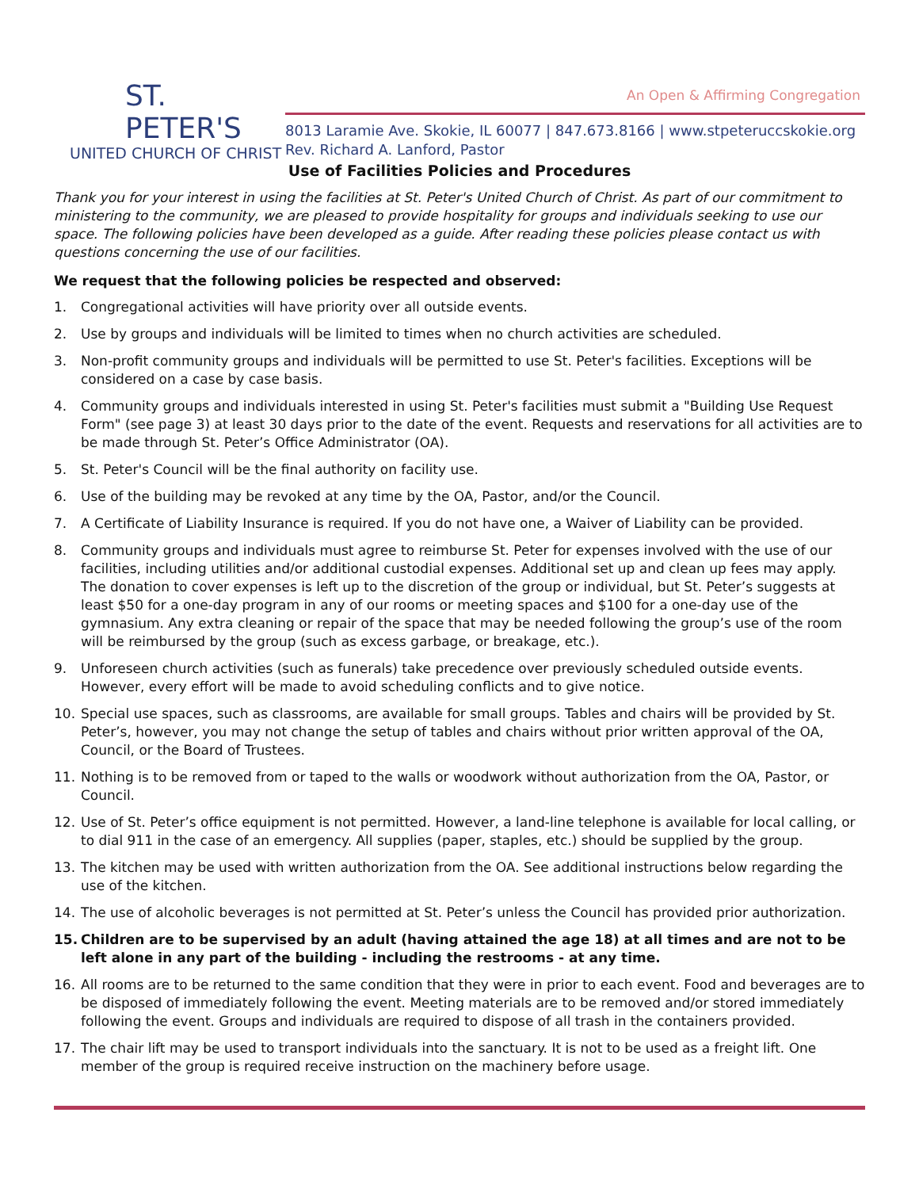ST. PETER'S
UNITED CHURCH OF CHRIST
An Open & Affirming Congregation
8013 Laramie Ave. Skokie, IL 60077 | 847.673.8166 | www.stpeteruccskokie.org
Rev. Richard A. Lanford, Pastor
Use of Facilities Policies and Procedures
Thank you for your interest in using the facilities at St. Peter's United Church of Christ. As part of our commitment to ministering to the community, we are pleased to provide hospitality for groups and individuals seeking to use our space. The following policies have been developed as a guide. After reading these policies please contact us with questions concerning the use of our facilities.
We request that the following policies be respected and observed:
1. Congregational activities will have priority over all outside events.
2. Use by groups and individuals will be limited to times when no church activities are scheduled.
3. Non-profit community groups and individuals will be permitted to use St. Peter's facilities. Exceptions will be considered on a case by case basis.
4. Community groups and individuals interested in using St. Peter's facilities must submit a "Building Use Request Form" (see page 3) at least 30 days prior to the date of the event. Requests and reservations for all activities are to be made through St. Peter’s Office Administrator (OA).
5. St. Peter's Council will be the final authority on facility use.
6. Use of the building may be revoked at any time by the OA, Pastor, and/or the Council.
7. A Certificate of Liability Insurance is required. If you do not have one, a Waiver of Liability can be provided.
8. Community groups and individuals must agree to reimburse St. Peter for expenses involved with the use of our facilities, including utilities and/or additional custodial expenses. Additional set up and clean up fees may apply. The donation to cover expenses is left up to the discretion of the group or individual, but St. Peter’s suggests at least $50 for a one-day program in any of our rooms or meeting spaces and $100 for a one-day use of the gymnasium. Any extra cleaning or repair of the space that may be needed following the group’s use of the room will be reimbursed by the group (such as excess garbage, or breakage, etc.).
9. Unforeseen church activities (such as funerals) take precedence over previously scheduled outside events. However, every effort will be made to avoid scheduling conflicts and to give notice.
10. Special use spaces, such as classrooms, are available for small groups. Tables and chairs will be provided by St. Peter’s, however, you may not change the setup of tables and chairs without prior written approval of the OA, Council, or the Board of Trustees.
11. Nothing is to be removed from or taped to the walls or woodwork without authorization from the OA, Pastor, or Council.
12. Use of St. Peter’s office equipment is not permitted. However, a land-line telephone is available for local calling, or to dial 911 in the case of an emergency. All supplies (paper, staples, etc.) should be supplied by the group.
13. The kitchen may be used with written authorization from the OA. See additional instructions below regarding the use of the kitchen.
14. The use of alcoholic beverages is not permitted at St. Peter’s unless the Council has provided prior authorization.
15. Children are to be supervised by an adult (having attained the age 18) at all times and are not to be left alone in any part of the building - including the restrooms - at any time.
16. All rooms are to be returned to the same condition that they were in prior to each event. Food and beverages are to be disposed of immediately following the event. Meeting materials are to be removed and/or stored immediately following the event. Groups and individuals are required to dispose of all trash in the containers provided.
17. The chair lift may be used to transport individuals into the sanctuary. It is not to be used as a freight lift. One member of the group is required receive instruction on the machinery before usage.